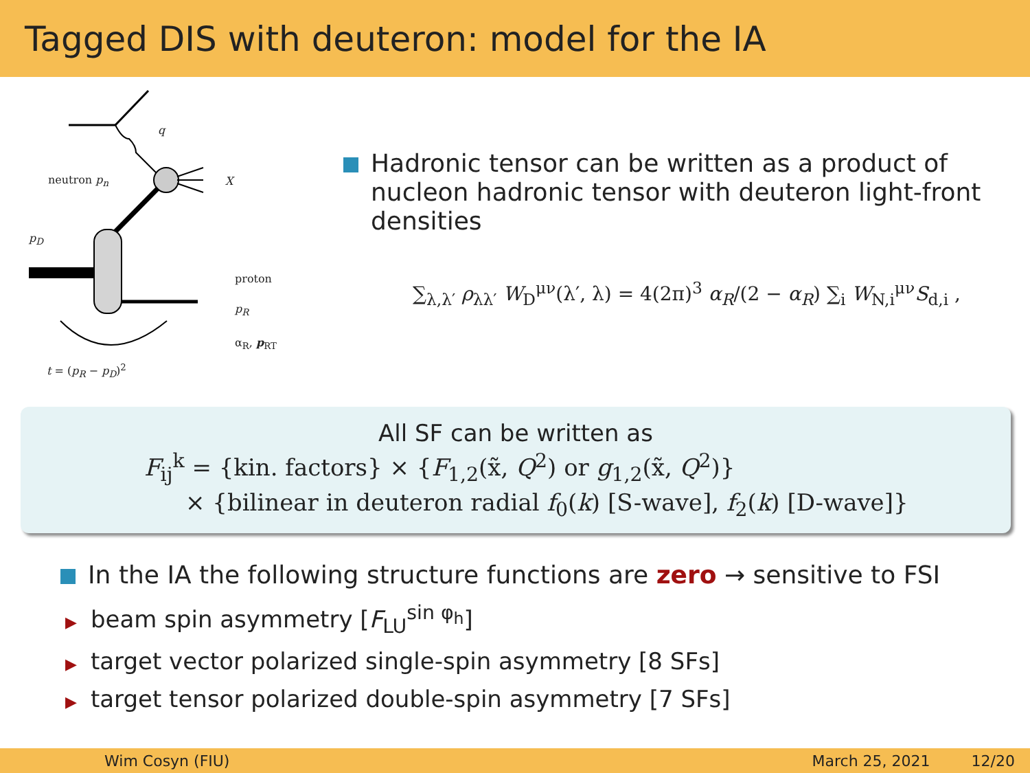Tagged DIS with deuteron: model for the IA
q
neutron p<sub>n</sub> X
p<sub>D</sub>
proton
p<sub>R</sub>
α<sub>R</sub>, p<sub>RT</sub>
t = (p<sub>R</sub> − p<sub>D</sub>)<sup>2</sup>
Hadronic tensor can be written as a product of nucleon hadronic tensor with deuteron light-front densities
∑<sub>λ,λ′</sub> ρ<sub>λλ′</sub> W<sub>D</sub><sup>μν</sup>(λ′, λ) = 4(2π)<sup>3</sup> α<sub>R</sub>/(2 − α<sub>R</sub>) ∑<sub>i</sub> W<sub>N,i</sub><sup>μν</sup>S<sub>d,i</sub> ,
All SF can be written as
F<sub>ij</sub><sup>k</sup> = {kin. factors} × {F<sub>1,2</sub>(x̃, Q<sup>2</sup>) or g<sub>1,2</sub>(x̃, Q<sup>2</sup>)}
× {bilinear in deuteron radial f<sub>0</sub>(k) [S-wave], f<sub>2</sub>(k) [D-wave]}
In the IA the following structure functions are zero → sensitive to FSI
▶ beam spin asymmetry [F<sub>LU</sub><sup>sin φ<sub>h</sub></sup>]
▶ target vector polarized single-spin asymmetry [8 SFs]
▶ target tensor polarized double-spin asymmetry [7 SFs]
Wim Cosyn (FIU) March 25, 2021 12/20